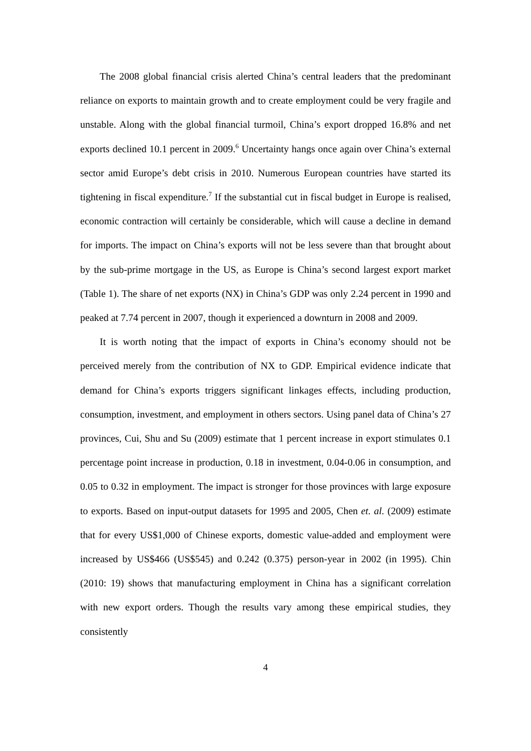The 2008 global financial crisis alerted China’s central leaders that the predominant reliance on exports to maintain growth and to create employment could be very fragile and unstable. Along with the global financial turmoil, China’s export dropped 16.8% and net exports declined 10.1 percent in 2009.<sup>6</sup> Uncertainty hangs once again over China’s external sector amid Europe’s debt crisis in 2010. Numerous European countries have started its tightening in fiscal expenditure.<sup>7</sup> If the substantial cut in fiscal budget in Europe is realised, economic contraction will certainly be considerable, which will cause a decline in demand for imports. The impact on China’s exports will not be less severe than that brought about by the sub-prime mortgage in the US, as Europe is China’s second largest export market (Table 1). The share of net exports (NX) in China’s GDP was only 2.24 percent in 1990 and peaked at 7.74 percent in 2007, though it experienced a downturn in 2008 and 2009.
It is worth noting that the impact of exports in China’s economy should not be perceived merely from the contribution of NX to GDP. Empirical evidence indicate that demand for China’s exports triggers significant linkages effects, including production, consumption, investment, and employment in others sectors. Using panel data of China’s 27 provinces, Cui, Shu and Su (2009) estimate that 1 percent increase in export stimulates 0.1 percentage point increase in production, 0.18 in investment, 0.04-0.06 in consumption, and 0.05 to 0.32 in employment. The impact is stronger for those provinces with large exposure to exports. Based on input-output datasets for 1995 and 2005, Chen et. al. (2009) estimate that for every US$1,000 of Chinese exports, domestic value-added and employment were increased by US$466 (US$545) and 0.242 (0.375) person-year in 2002 (in 1995). Chin (2010: 19) shows that manufacturing employment in China has a significant correlation with new export orders. Though the results vary among these empirical studies, they consistently
4